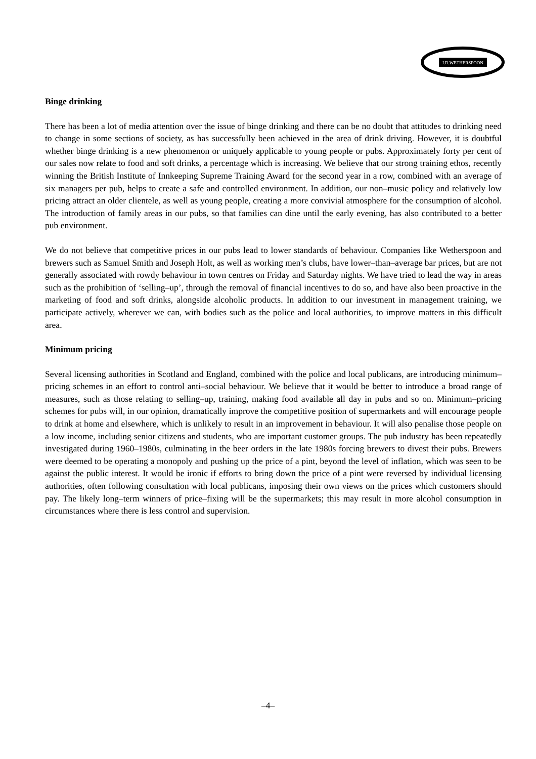J.D.WETHERSPOON
Binge drinking
There has been a lot of media attention over the issue of binge drinking and there can be no doubt that attitudes to drinking need to change in some sections of society, as has successfully been achieved in the area of drink driving. However, it is doubtful whether binge drinking is a new phenomenon or uniquely applicable to young people or pubs. Approximately forty per cent of our sales now relate to food and soft drinks, a percentage which is increasing. We believe that our strong training ethos, recently winning the British Institute of Innkeeping Supreme Training Award for the second year in a row, combined with an average of six managers per pub, helps to create a safe and controlled environment. In addition, our non–music policy and relatively low pricing attract an older clientele, as well as young people, creating a more convivial atmosphere for the consumption of alcohol. The introduction of family areas in our pubs, so that families can dine until the early evening, has also contributed to a better pub environment.
We do not believe that competitive prices in our pubs lead to lower standards of behaviour. Companies like Wetherspoon and brewers such as Samuel Smith and Joseph Holt, as well as working men’s clubs, have lower–than–average bar prices, but are not generally associated with rowdy behaviour in town centres on Friday and Saturday nights. We have tried to lead the way in areas such as the prohibition of ‘selling–up’, through the removal of financial incentives to do so, and have also been proactive in the marketing of food and soft drinks, alongside alcoholic products. In addition to our investment in management training, we participate actively, wherever we can, with bodies such as the police and local authorities, to improve matters in this difficult area.
Minimum pricing
Several licensing authorities in Scotland and England, combined with the police and local publicans, are introducing minimum–pricing schemes in an effort to control anti–social behaviour. We believe that it would be better to introduce a broad range of measures, such as those relating to selling–up, training, making food available all day in pubs and so on. Minimum–pricing schemes for pubs will, in our opinion, dramatically improve the competitive position of supermarkets and will encourage people to drink at home and elsewhere, which is unlikely to result in an improvement in behaviour. It will also penalise those people on a low income, including senior citizens and students, who are important customer groups. The pub industry has been repeatedly investigated during 1960–1980s, culminating in the beer orders in the late 1980s forcing brewers to divest their pubs. Brewers were deemed to be operating a monopoly and pushing up the price of a pint, beyond the level of inflation, which was seen to be against the public interest. It would be ironic if efforts to bring down the price of a pint were reversed by individual licensing authorities, often following consultation with local publicans, imposing their own views on the prices which customers should pay. The likely long–term winners of price–fixing will be the supermarkets; this may result in more alcohol consumption in circumstances where there is less control and supervision.
–4–